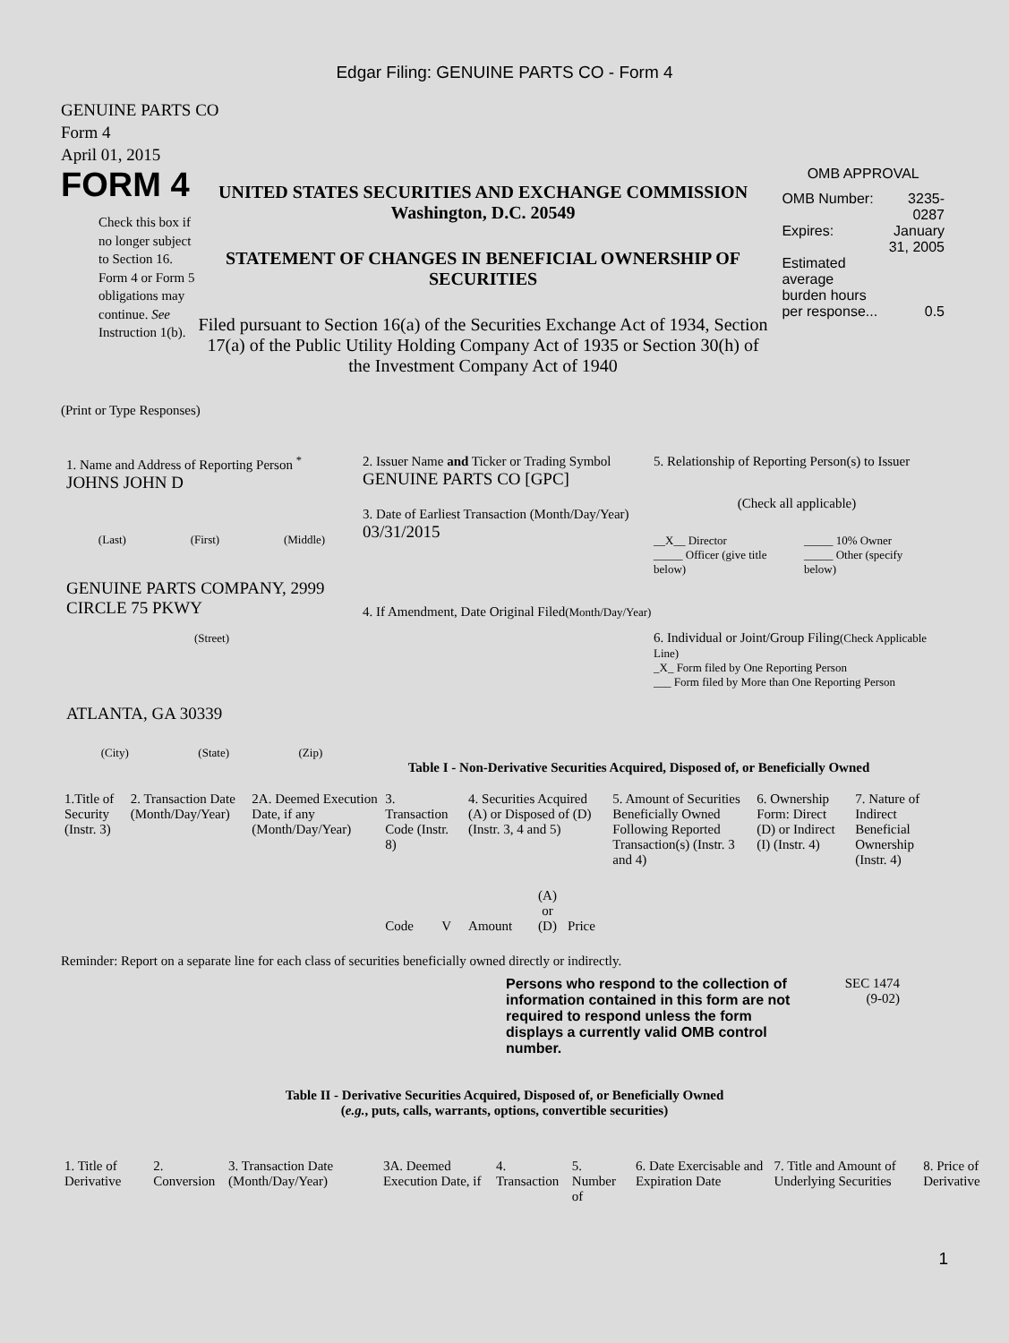Edgar Filing: GENUINE PARTS CO - Form 4
GENUINE PARTS CO
Form 4
April 01, 2015
FORM 4
Check this box if no longer subject to Section 16. Form 4 or Form 5 obligations may continue. See Instruction 1(b).
UNITED STATES SECURITIES AND EXCHANGE COMMISSION
Washington, D.C. 20549
STATEMENT OF CHANGES IN BENEFICIAL OWNERSHIP OF SECURITIES
Filed pursuant to Section 16(a) of the Securities Exchange Act of 1934, Section 17(a) of the Public Utility Holding Company Act of 1935 or Section 30(h) of the Investment Company Act of 1940
OMB APPROVAL
| OMB Number: | 3235-0287 |
| Expires: | January 31, 2005 |
| Estimated average burden hours per response... | 0.5 |
(Print or Type Responses)
1. Name and Address of Reporting Person <sup>*</sup>
JOHNS JOHN D
(Last) (First) (Middle)
GENUINE PARTS COMPANY, 2999 CIRCLE 75 PKWY
(Street)
ATLANTA, GA 30339
(City) (State) (Zip)
2. Issuer Name and Ticker or Trading Symbol
GENUINE PARTS CO [GPC]
3. Date of Earliest Transaction (Month/Day/Year)
03/31/2015
4. If Amendment, Date Original Filed(Month/Day/Year)
5. Relationship of Reporting Person(s) to Issuer
(Check all applicable)
| __X__ Director | _____ 10% Owner |
| _____ Officer (give title below) | _____ Other (specify below) |
6. Individual or Joint/Group Filing(Check Applicable Line)
_X_ Form filed by One Reporting Person
___ Form filed by More than One Reporting Person
Table I - Non-Derivative Securities Acquired, Disposed of, or Beneficially Owned
| 1.Title of Security (Instr. 3) | 2. Transaction Date (Month/Day/Year) | 2A. Deemed Execution Date, if any (Month/Day/Year) | 3. Transaction Code (Instr. 8) | | 4. Securities Acquired (A) or Disposed of (D) (Instr. 3, 4 and 5) | | | 5. Amount of Securities Beneficially Owned Following Reported Transaction(s) (Instr. 3 and 4) | 6. Ownership Form: Direct (D) or Indirect (I) (Instr. 4) | 7. Nature of Indirect Beneficial Ownership (Instr. 4) |
| --- | --- | --- | --- | --- | --- | --- | --- | --- | --- | --- |
| | | | Code | V | Amount | (A) or (D) | Price | | | |
Reminder: Report on a separate line for each class of securities beneficially owned directly or indirectly.
Persons who respond to the collection of information contained in this form are not required to respond unless the form displays a currently valid OMB control number.
SEC 1474
(9-02)
Table II - Derivative Securities Acquired, Disposed of, or Beneficially Owned
(e.g., puts, calls, warrants, options, convertible securities)
| 1. Title of Derivative | 2. Conversion | 3. Transaction Date (Month/Day/Year) | 3A. Deemed Execution Date, if | 4. Transaction | 5. Number of | 6. Date Exercisable and Expiration Date | 7. Title and Amount of Underlying Securities | 8. Price of Derivative |
| --- | --- | --- | --- | --- | --- | --- | --- | --- |
1